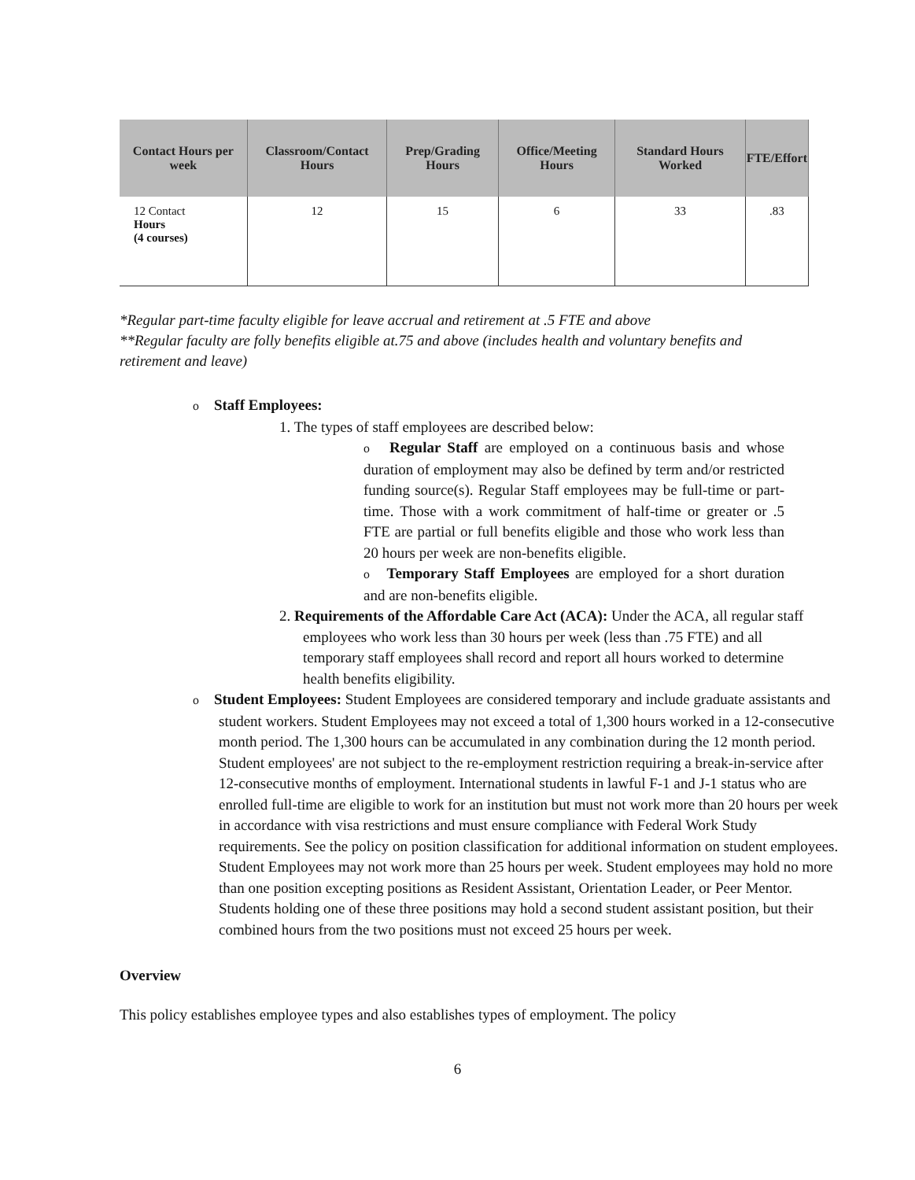| Contact Hours per week | Classroom/Contact Hours | Prep/Grading Hours | Office/Meeting Hours | Standard Hours Worked | FTE/Effort |
| --- | --- | --- | --- | --- | --- |
| 12 Contact Hours (4 courses) | 12 | 15 | 6 | 33 | .83 |
*Regular part-time faculty eligible for leave accrual and retirement at .5 FTE and above
**Regular faculty are folly benefits eligible at.75 and above (includes health and voluntary benefits and retirement and leave)
o Staff Employees:
1. The types of staff employees are described below:
o Regular Staff are employed on a continuous basis and whose duration of employment may also be defined by term and/or restricted funding source(s). Regular Staff employees may be full-time or part-time. Those with a work commitment of half-time or greater or .5 FTE are partial or full benefits eligible and those who work less than 20 hours per week are non-benefits eligible.
o Temporary Staff Employees are employed for a short duration and are non-benefits eligible.
2. Requirements of the Affordable Care Act (ACA): Under the ACA, all regular staff employees who work less than 30 hours per week (less than .75 FTE) and all temporary staff employees shall record and report all hours worked to determine health benefits eligibility.
o Student Employees: Student Employees are considered temporary and include graduate assistants and student workers. Student Employees may not exceed a total of 1,300 hours worked in a 12-consecutive month period. The 1,300 hours can be accumulated in any combination during the 12 month period. Student employees' are not subject to the re-employment restriction requiring a break-in-service after 12-consecutive months of employment. International students in lawful F-1 and J-1 status who are enrolled full-time are eligible to work for an institution but must not work more than 20 hours per week in accordance with visa restrictions and must ensure compliance with Federal Work Study requirements. See the policy on position classification for additional information on student employees. Student Employees may not work more than 25 hours per week. Student employees may hold no more than one position excepting positions as Resident Assistant, Orientation Leader, or Peer Mentor. Students holding one of these three positions may hold a second student assistant position, but their combined hours from the two positions must not exceed 25 hours per week.
Overview
This policy establishes employee types and also establishes types of employment. The policy
6